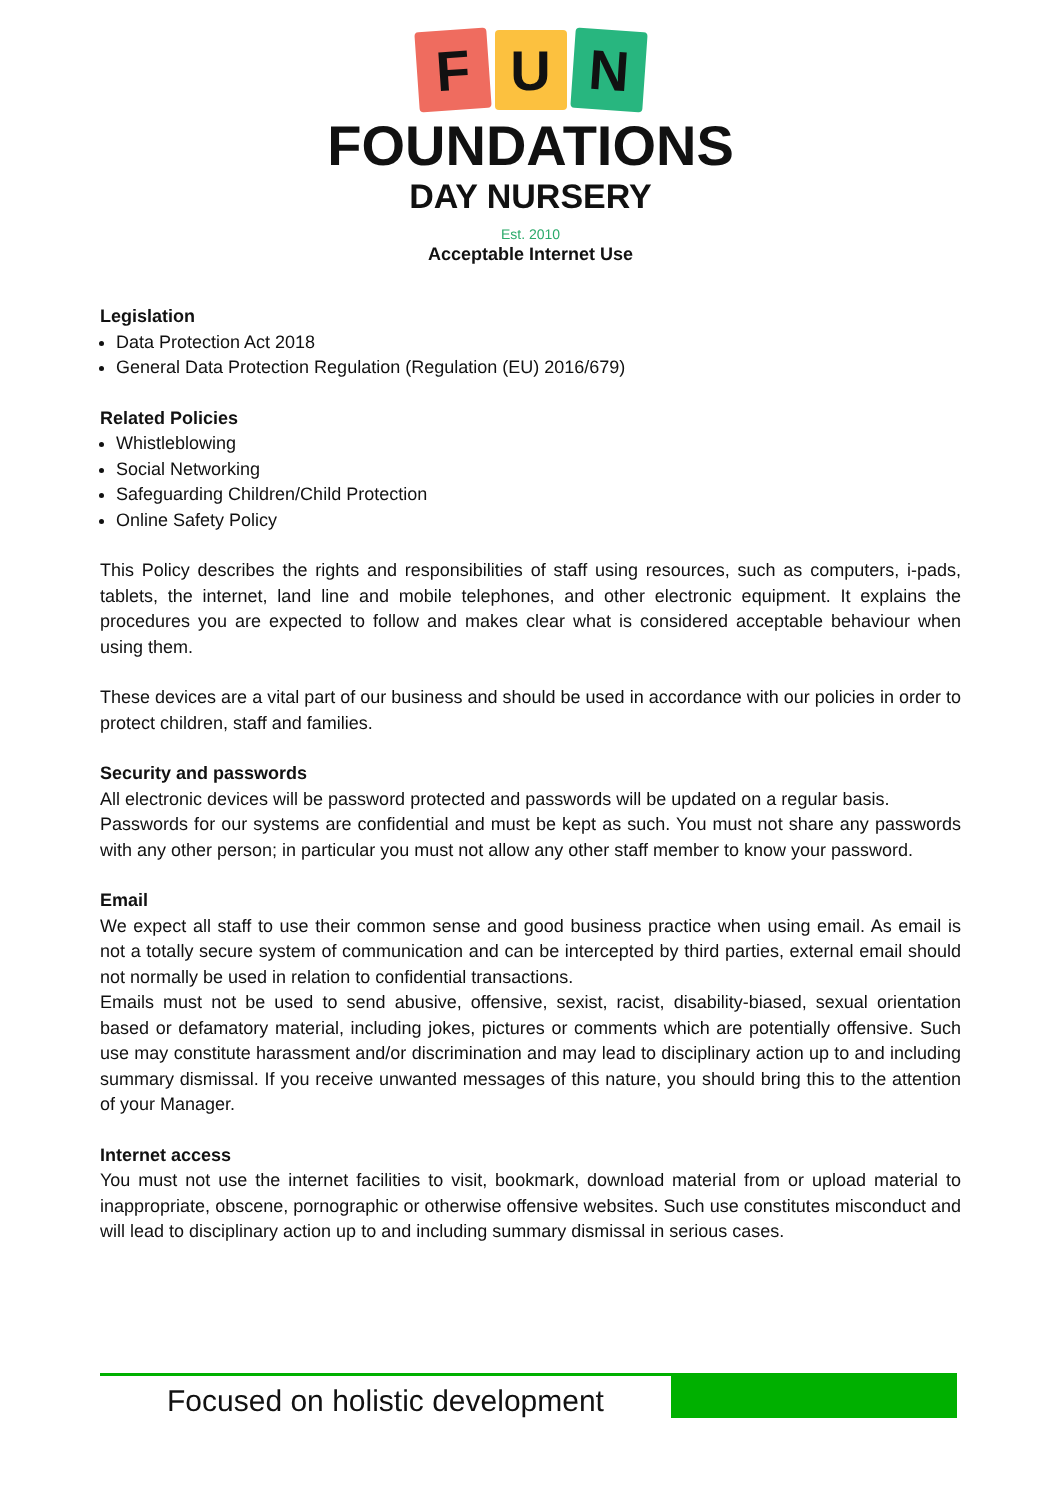F
U
N
FOUNDATIONS
DAY NURSERY
Est. 2010
Acceptable Internet Use
Legislation
Data Protection Act 2018
General Data Protection Regulation (Regulation (EU) 2016/679)
Related Policies
Whistleblowing
Social Networking
Safeguarding Children/Child Protection
Online Safety Policy
This Policy describes the rights and responsibilities of staff using resources, such as computers, i-pads, tablets, the internet, land line and mobile telephones, and other electronic equipment. It explains the procedures you are expected to follow and makes clear what is considered acceptable behaviour when using them.
These devices are a vital part of our business and should be used in accordance with our policies in order to protect children, staff and families.
Security and passwords
All electronic devices will be password protected and passwords will be updated on a regular basis.
Passwords for our systems are confidential and must be kept as such. You must not share any passwords with any other person; in particular you must not allow any other staff member to know your password.
Email
We expect all staff to use their common sense and good business practice when using email. As email is not a totally secure system of communication and can be intercepted by third parties, external email should not normally be used in relation to confidential transactions.
Emails must not be used to send abusive, offensive, sexist, racist, disability-biased, sexual orientation based or defamatory material, including jokes, pictures or comments which are potentially offensive. Such use may constitute harassment and/or discrimination and may lead to disciplinary action up to and including summary dismissal. If you receive unwanted messages of this nature, you should bring this to the attention of your Manager.
Internet access
You must not use the internet facilities to visit, bookmark, download material from or upload material to inappropriate, obscene, pornographic or otherwise offensive websites. Such use constitutes misconduct and will lead to disciplinary action up to and including summary dismissal in serious cases.
Focused on holistic development